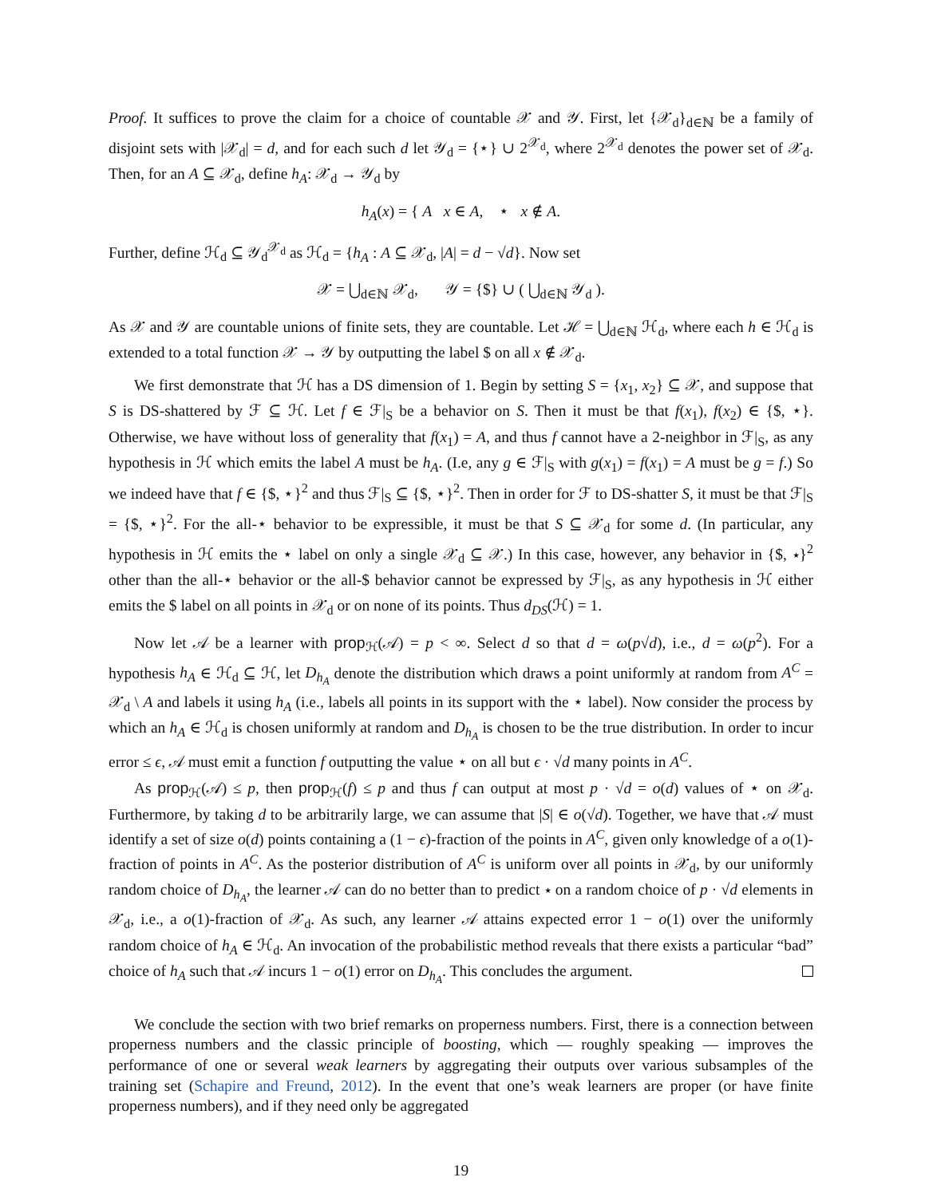Proof. It suffices to prove the claim for a choice of countable 𝒳 and 𝒴. First, let {𝒳<sub>d</sub>}<sub>d∈ℕ</sub> be a family of disjoint sets with |𝒳<sub>d</sub>| = d, and for each such d let 𝒴<sub>d</sub> = {⋆} ∪ 2<sup>𝒳<sub>d</sub></sup>, where 2<sup>𝒳<sub>d</sub></sup> denotes the power set of 𝒳<sub>d</sub>. Then, for an A ⊆ 𝒳<sub>d</sub>, define h<sub>A</sub>: 𝒳<sub>d</sub> → 𝒴<sub>d</sub> by
h<sub>A</sub>(x) = { A x ∈ A, ⋆ x ∉ A.
Further, define ℋ<sub>d</sub> ⊆ 𝒴<sub>d</sub><sup>𝒳<sub>d</sub></sup> as ℋ<sub>d</sub> = {h<sub>A</sub> : A ⊆ 𝒳<sub>d</sub>, |A| = d − √d}. Now set
𝒳 = ⋃<sub>d∈ℕ</sub> 𝒳<sub>d</sub>, 𝒴 = {$} ∪ ( ⋃<sub>d∈ℕ</sub> 𝒴<sub>d</sub> ).
As 𝒳 and 𝒴 are countable unions of finite sets, they are countable. Let ℋ = ⋃<sub>d∈ℕ</sub> ℋ<sub>d</sub>, where each h ∈ ℋ<sub>d</sub> is extended to a total function 𝒳 → 𝒴 by outputting the label $ on all x ∉ 𝒳<sub>d</sub>.
We first demonstrate that ℋ has a DS dimension of 1. Begin by setting S = {x<sub>1</sub>, x<sub>2</sub>} ⊆ 𝒳, and suppose that S is DS-shattered by ℱ ⊆ ℋ. Let f ∈ ℱ|<sub>S</sub> be a behavior on S. Then it must be that f(x<sub>1</sub>), f(x<sub>2</sub>) ∈ {$, ⋆}. Otherwise, we have without loss of generality that f(x<sub>1</sub>) = A, and thus f cannot have a 2-neighbor in ℱ|<sub>S</sub>, as any hypothesis in ℋ which emits the label A must be h<sub>A</sub>. (I.e, any g ∈ ℱ|<sub>S</sub> with g(x<sub>1</sub>) = f(x<sub>1</sub>) = A must be g = f.) So we indeed have that f ∈ {$, ⋆}<sup>2</sup> and thus ℱ|<sub>S</sub> ⊆ {$, ⋆}<sup>2</sup>. Then in order for ℱ to DS-shatter S, it must be that ℱ|<sub>S</sub> = {$, ⋆}<sup>2</sup>. For the all-⋆ behavior to be expressible, it must be that S ⊆ 𝒳<sub>d</sub> for some d. (In particular, any hypothesis in ℋ emits the ⋆ label on only a single 𝒳<sub>d</sub> ⊆ 𝒳.) In this case, however, any behavior in {$, ⋆}<sup>2</sup> other than the all-⋆ behavior or the all-$ behavior cannot be expressed by ℱ|<sub>S</sub>, as any hypothesis in ℋ either emits the $ label on all points in 𝒳<sub>d</sub> or on none of its points. Thus d<sub>DS</sub>(ℋ) = 1.
Now let 𝒜 be a learner with prop<sub>ℋ</sub>(𝒜) = p < ∞. Select d so that d = ω(p√d), i.e., d = ω(p<sup>2</sup>). For a hypothesis h<sub>A</sub> ∈ ℋ<sub>d</sub> ⊆ ℋ, let D<sub>h<sub>A</sub></sub> denote the distribution which draws a point uniformly at random from A<sup>C</sup> = 𝒳<sub>d</sub> \ A and labels it using h<sub>A</sub> (i.e., labels all points in its support with the ⋆ label). Now consider the process by which an h<sub>A</sub> ∈ ℋ<sub>d</sub> is chosen uniformly at random and D<sub>h<sub>A</sub></sub> is chosen to be the true distribution. In order to incur error ≤ ϵ, 𝒜 must emit a function f outputting the value ⋆ on all but ϵ · √d many points in A<sup>C</sup>.
As prop<sub>ℋ</sub>(𝒜) ≤ p, then prop<sub>ℋ</sub>(f) ≤ p and thus f can output at most p · √d = o(d) values of ⋆ on 𝒳<sub>d</sub>. Furthermore, by taking d to be arbitrarily large, we can assume that |S| ∈ o(√d). Together, we have that 𝒜 must identify a set of size o(d) points containing a (1 − ϵ)-fraction of the points in A<sup>C</sup>, given only knowledge of a o(1)-fraction of points in A<sup>C</sup>. As the posterior distribution of A<sup>C</sup> is uniform over all points in 𝒳<sub>d</sub>, by our uniformly random choice of D<sub>h<sub>A</sub></sub>, the learner 𝒜 can do no better than to predict ⋆ on a random choice of p · √d elements in 𝒳<sub>d</sub>, i.e., a o(1)-fraction of 𝒳<sub>d</sub>. As such, any learner 𝒜 attains expected error 1 − o(1) over the uniformly random choice of h<sub>A</sub> ∈ ℋ<sub>d</sub>. An invocation of the probabilistic method reveals that there exists a particular “bad” choice of h<sub>A</sub> such that 𝒜 incurs 1 − o(1) error on D<sub>h<sub>A</sub></sub>. This concludes the argument.
We conclude the section with two brief remarks on properness numbers. First, there is a connection between properness numbers and the classic principle of boosting, which — roughly speaking — improves the performance of one or several weak learners by aggregating their outputs over various subsamples of the training set (Schapire and Freund, 2012). In the event that one’s weak learners are proper (or have finite properness numbers), and if they need only be aggregated
19